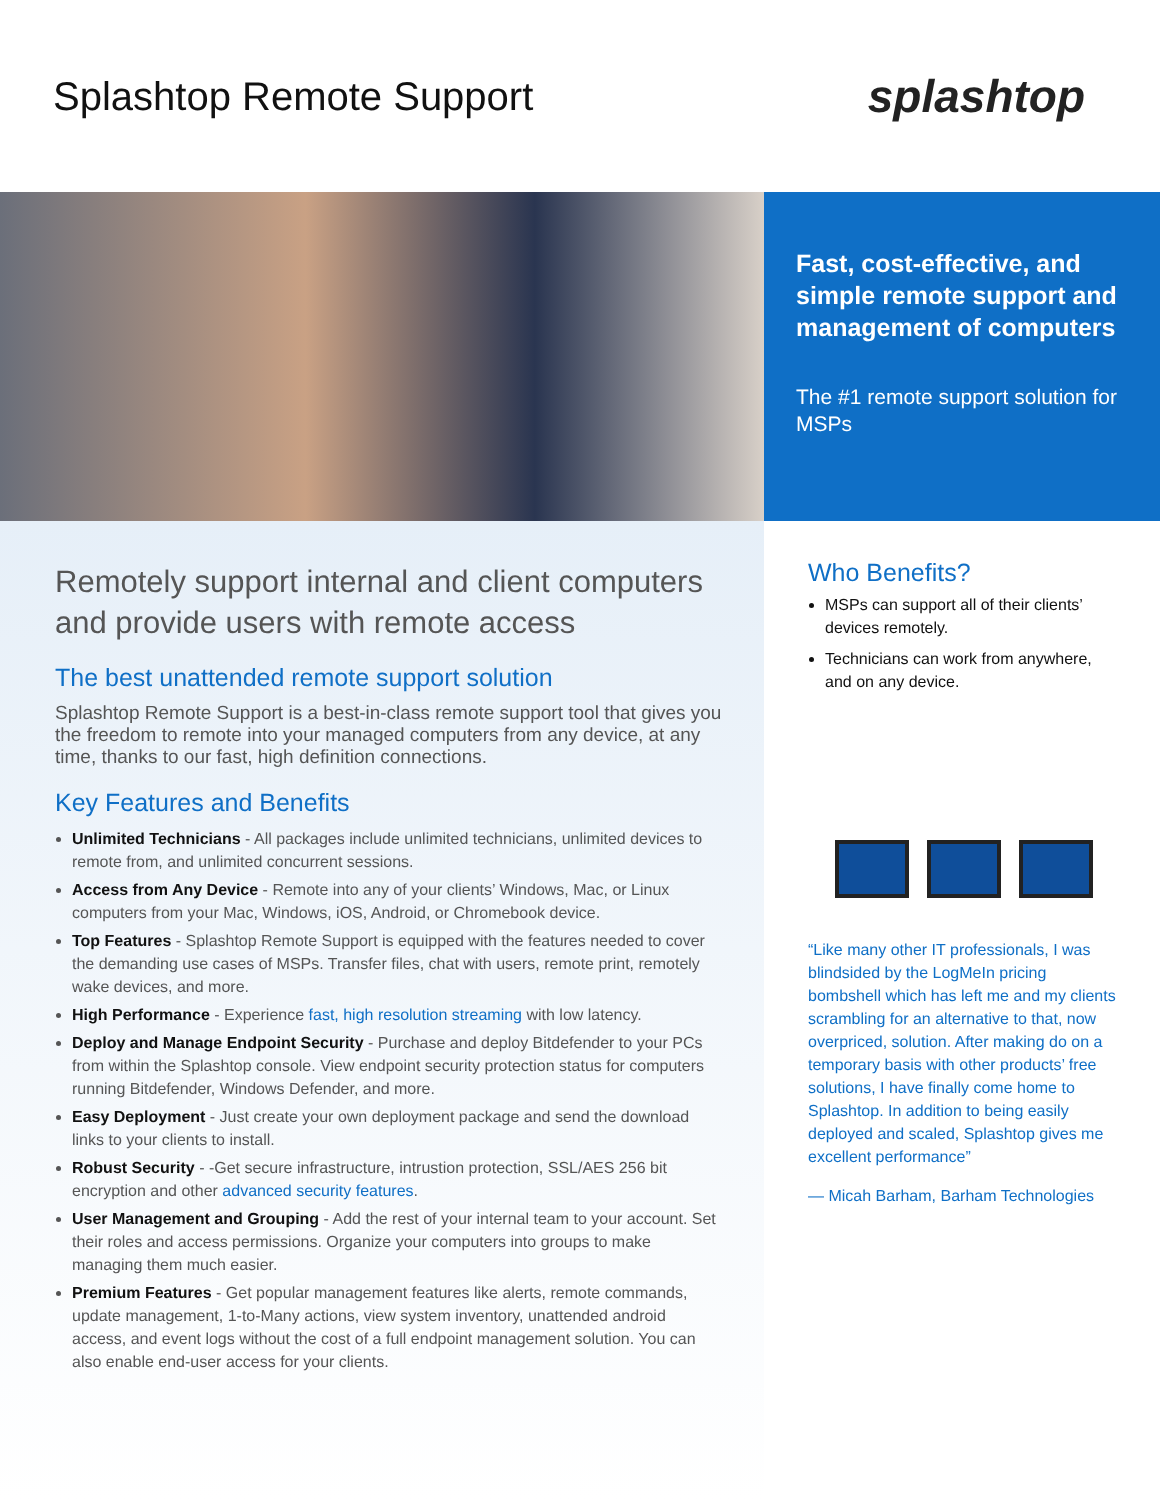Splashtop Remote Support
splashtop
Fast, cost-effective, and simple remote support and management of computers
The #1 remote support solution for MSPs
Remotely support internal and client computers and provide users with remote access
The best unattended remote support solution
Splashtop Remote Support is a best-in-class remote support tool that gives you the freedom to remote into your managed computers from any device, at any time, thanks to our fast, high definition connections.
Key Features and Benefits
Unlimited Technicians - All packages include unlimited technicians, unlimited devices to remote from, and unlimited concurrent sessions.
Access from Any Device - Remote into any of your clients’ Windows, Mac, or Linux computers from your Mac, Windows, iOS, Android, or Chromebook device.
Top Features - Splashtop Remote Support is equipped with the features needed to cover the demanding use cases of MSPs. Transfer files, chat with users, remote print, remotely wake devices, and more.
High Performance - Experience fast, high resolution streaming with low latency.
Deploy and Manage Endpoint Security - Purchase and deploy Bitdefender to your PCs from within the Splashtop console. View endpoint security protection status for computers running Bitdefender, Windows Defender, and more.
Easy Deployment - Just create your own deployment package and send the download links to your clients to install.
Robust Security - -Get secure infrastructure, intrustion protection, SSL/AES 256 bit encryption and other advanced security features.
User Management and Grouping - Add the rest of your internal team to your account. Set their roles and access permissions. Organize your computers into groups to make managing them much easier.
Premium Features - Get popular management features like alerts, remote commands, update management, 1-to-Many actions, view system inventory, unattended android access, and event logs without the cost of a full endpoint management solution. You can also enable end-user access for your clients.
Who Benefits?
MSPs can support all of their clients’ devices remotely.
Technicians can work from anywhere, and on any device.
“Like many other IT professionals, I was blindsided by the LogMeIn pricing bombshell which has left me and my clients scrambling for an alternative to that, now overpriced, solution. After making do on a temporary basis with other products’ free solutions, I have finally come home to Splashtop. In addition to being easily deployed and scaled, Splashtop gives me excellent performance”
— Micah Barham, Barham Technologies